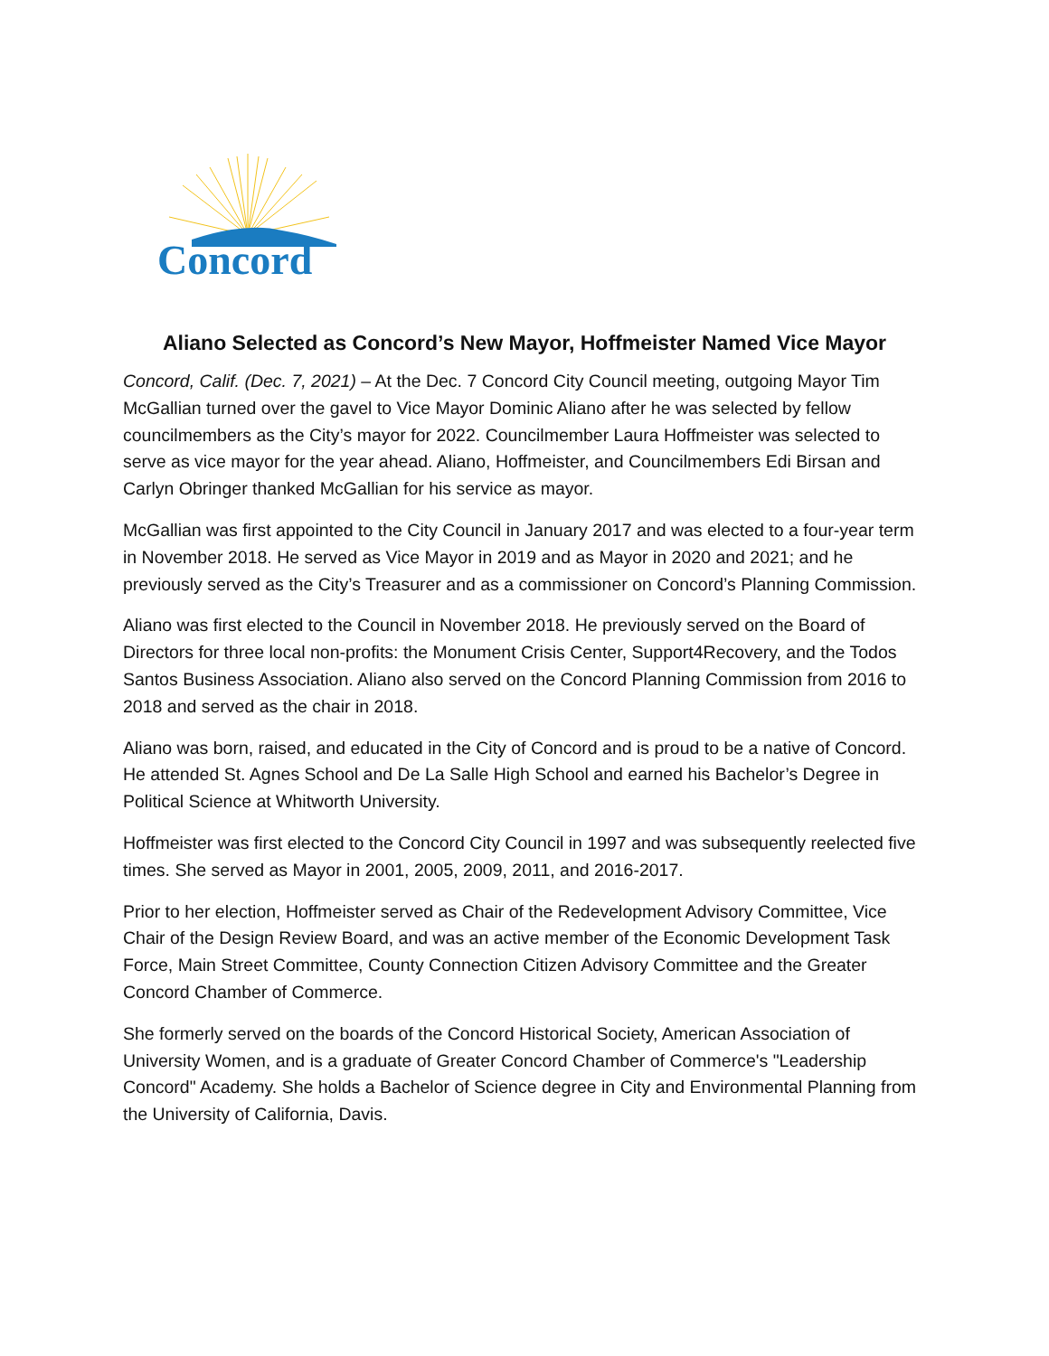Concord
Aliano Selected as Concord’s New Mayor, Hoffmeister Named Vice Mayor
Concord, Calif. (Dec. 7, 2021) – At the Dec. 7 Concord City Council meeting, outgoing Mayor Tim McGallian turned over the gavel to Vice Mayor Dominic Aliano after he was selected by fellow councilmembers as the City’s mayor for 2022. Councilmember Laura Hoffmeister was selected to serve as vice mayor for the year ahead. Aliano, Hoffmeister, and Councilmembers Edi Birsan and Carlyn Obringer thanked McGallian for his service as mayor.
McGallian was first appointed to the City Council in January 2017 and was elected to a four-year term in November 2018. He served as Vice Mayor in 2019 and as Mayor in 2020 and 2021; and he previously served as the City’s Treasurer and as a commissioner on Concord’s Planning Commission.
Aliano was first elected to the Council in November 2018. He previously served on the Board of Directors for three local non-profits: the Monument Crisis Center, Support4Recovery, and the Todos Santos Business Association. Aliano also served on the Concord Planning Commission from 2016 to 2018 and served as the chair in 2018.
Aliano was born, raised, and educated in the City of Concord and is proud to be a native of Concord. He attended St. Agnes School and De La Salle High School and earned his Bachelor’s Degree in Political Science at Whitworth University.
Hoffmeister was first elected to the Concord City Council in 1997 and was subsequently reelected five times. She served as Mayor in 2001, 2005, 2009, 2011, and 2016-2017.
Prior to her election, Hoffmeister served as Chair of the Redevelopment Advisory Committee, Vice Chair of the Design Review Board, and was an active member of the Economic Development Task Force, Main Street Committee, County Connection Citizen Advisory Committee and the Greater Concord Chamber of Commerce.
She formerly served on the boards of the Concord Historical Society, American Association of University Women, and is a graduate of Greater Concord Chamber of Commerce's "Leadership Concord" Academy. She holds a Bachelor of Science degree in City and Environmental Planning from the University of California, Davis.